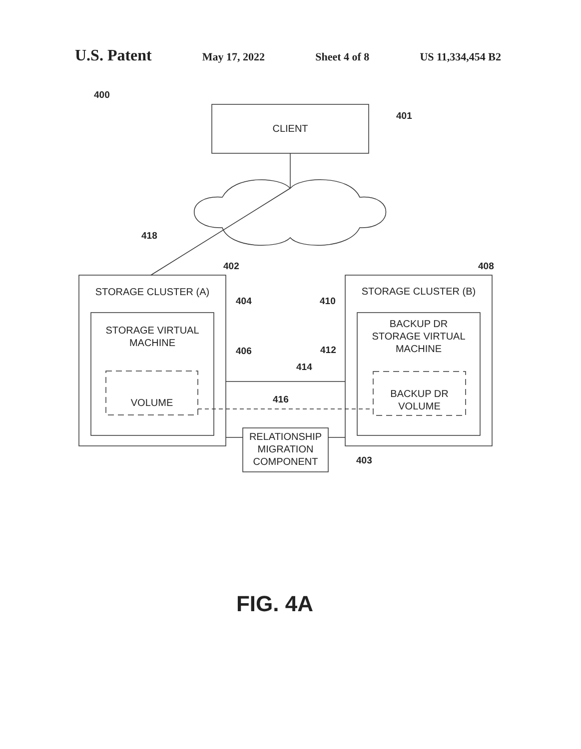U.S. Patent May 17, 2022 Sheet 4 of 8 US 11,334,454 B2
400
CLIENT
401
418
402 408
STORAGE CLUSTER (A) STORAGE CLUSTER (B)
404 410
STORAGE VIRTUAL
MACHINE
BACKUP DR
STORAGE VIRTUAL
MACHINE
406 412
414
VOLUME 416
BACKUP DR
VOLUME
RELATIONSHIP
MIGRATION
COMPONENT
403
FIG. 4A